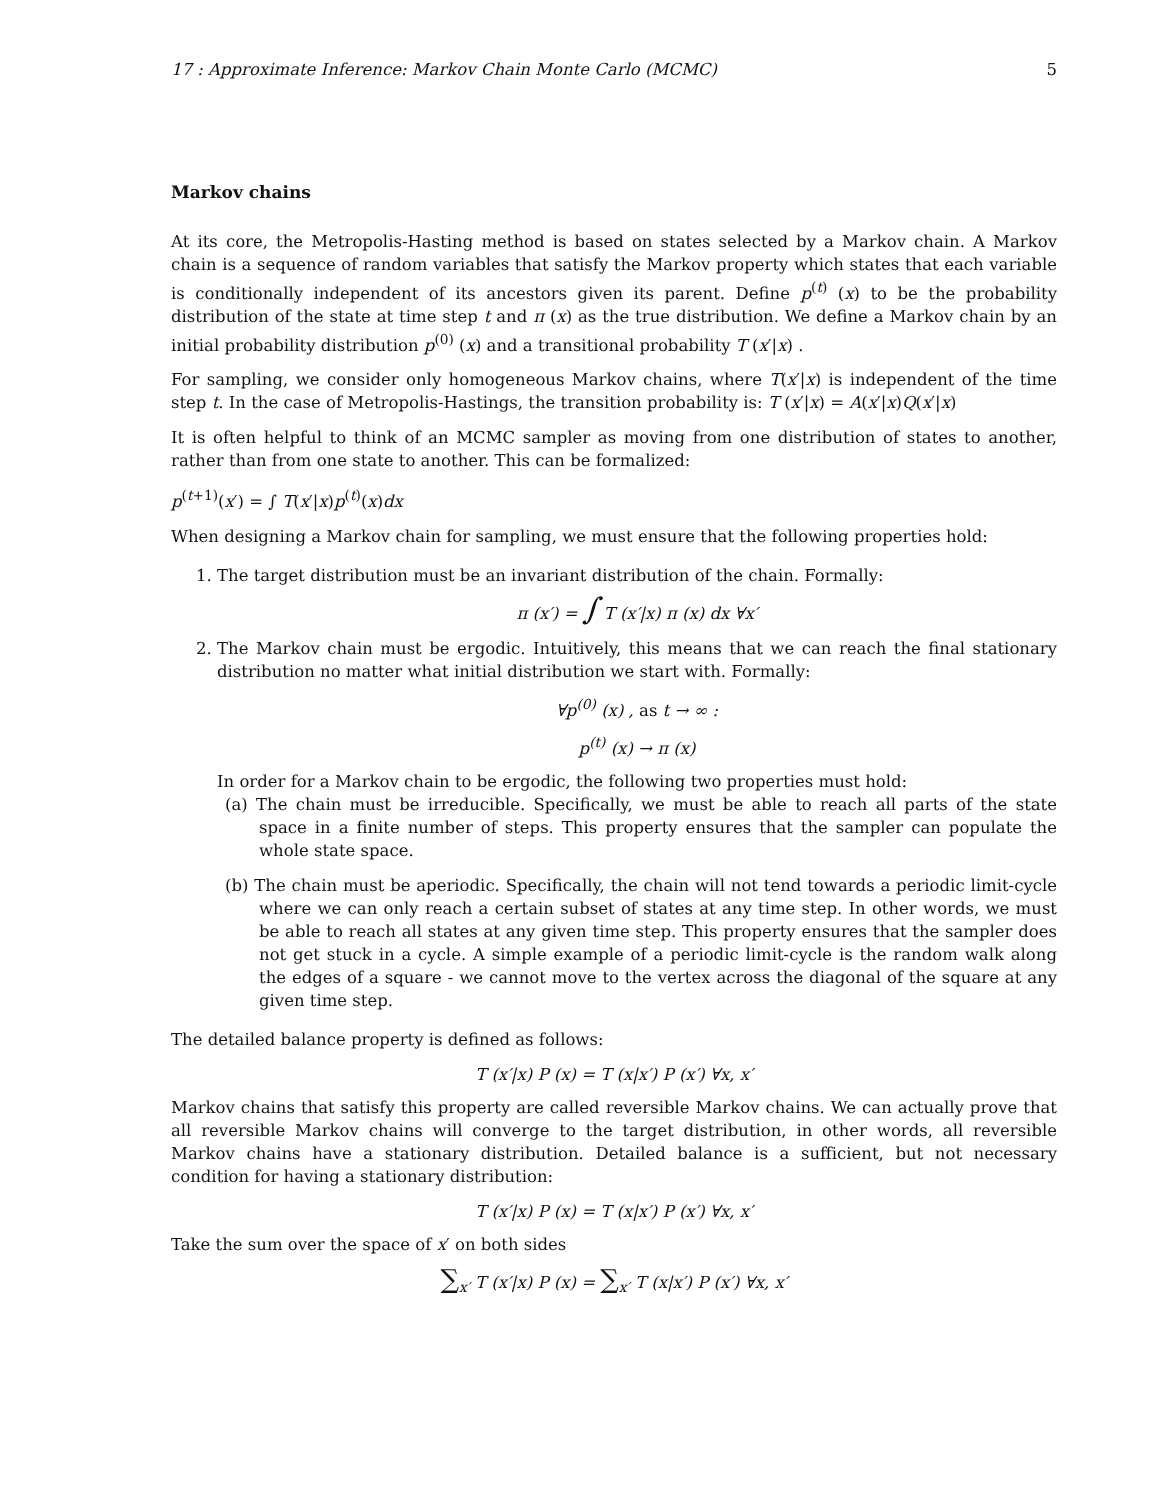17 : Approximate Inference: Markov Chain Monte Carlo (MCMC) 5
Markov chains
At its core, the Metropolis-Hasting method is based on states selected by a Markov chain. A Markov chain is a sequence of random variables that satisfy the Markov property which states that each variable is conditionally independent of its ancestors given its parent. Define p<sup>(t)</sup> (x) to be the probability distribution of the state at time step t and π (x) as the true distribution. We define a Markov chain by an initial probability distribution p<sup>(0)</sup> (x) and a transitional probability T (x′|x) .
For sampling, we consider only homogeneous Markov chains, where T(x′|x) is independent of the time step t. In the case of Metropolis-Hastings, the transition probability is: T (x′|x) = A(x′|x)Q(x′|x)
It is often helpful to think of an MCMC sampler as moving from one distribution of states to another, rather than from one state to another. This can be formalized:
p<sup>(t+1)</sup>(x′) = ∫ T(x′|x)p<sup>(t)</sup>(x)dx
When designing a Markov chain for sampling, we must ensure that the following properties hold:
1. The target distribution must be an invariant distribution of the chain. Formally:
π (x′) = ∫ T (x′|x) π (x) dx ∀x′
2. The Markov chain must be ergodic. Intuitively, this means that we can reach the final stationary distribution no matter what initial distribution we start with. Formally:
∀p<sup>(0)</sup> (x) , as t → ∞ :
p<sup>(t)</sup> (x) → π (x)
In order for a Markov chain to be ergodic, the following two properties must hold:
(a) The chain must be irreducible. Specifically, we must be able to reach all parts of the state space in a finite number of steps. This property ensures that the sampler can populate the whole state space.
(b) The chain must be aperiodic. Specifically, the chain will not tend towards a periodic limit-cycle where we can only reach a certain subset of states at any time step. In other words, we must be able to reach all states at any given time step. This property ensures that the sampler does not get stuck in a cycle. A simple example of a periodic limit-cycle is the random walk along the edges of a square - we cannot move to the vertex across the diagonal of the square at any given time step.
The detailed balance property is defined as follows:
T (x′|x) P (x) = T (x|x′) P (x′) ∀x, x′
Markov chains that satisfy this property are called reversible Markov chains. We can actually prove that all reversible Markov chains will converge to the target distribution, in other words, all reversible Markov chains have a stationary distribution. Detailed balance is a sufficient, but not necessary condition for having a stationary distribution:
T (x′|x) P (x) = T (x|x′) P (x′) ∀x, x′
Take the sum over the space of x′ on both sides
∑<sub>x′</sub> T (x′|x) P (x) = ∑<sub>x′</sub> T (x|x′) P (x′) ∀x, x′